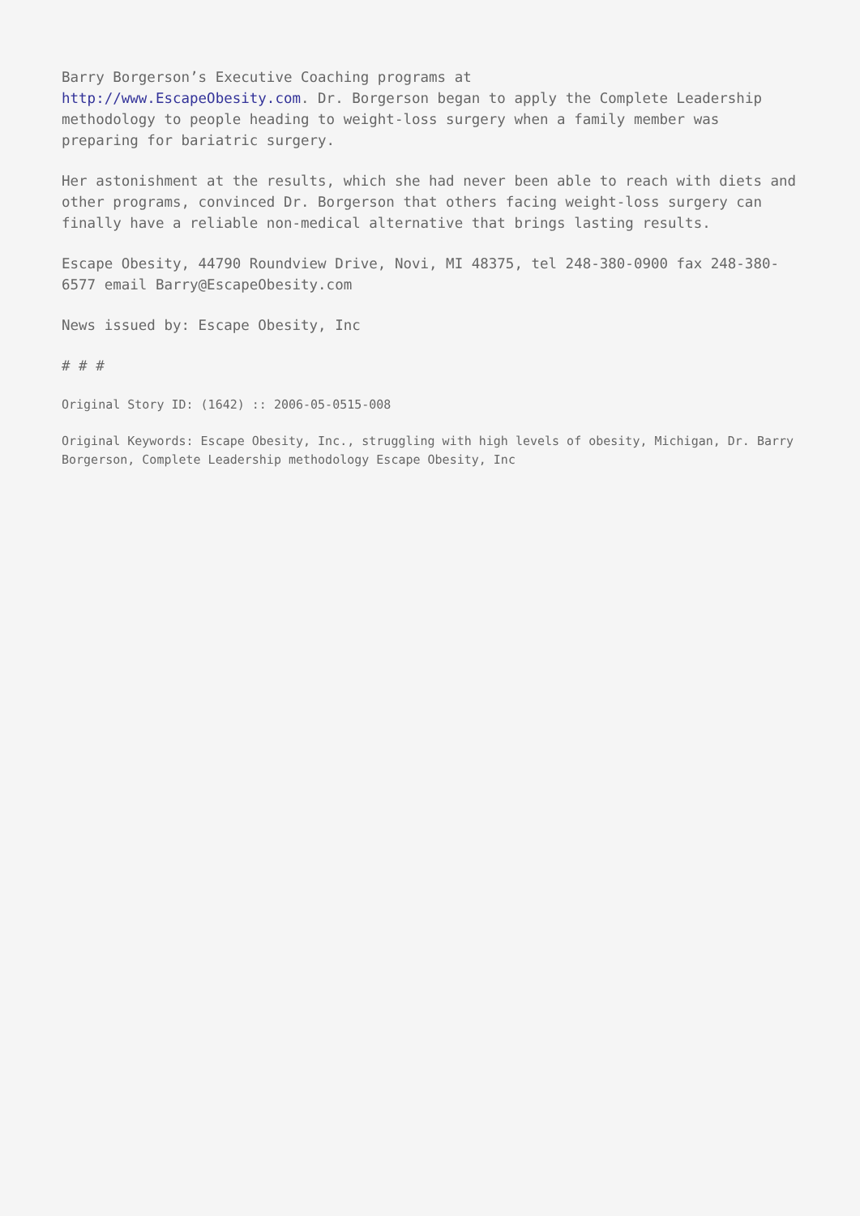Barry Borgerson’s Executive Coaching programs at
http://www.EscapeObesity.com. Dr. Borgerson began to apply the Complete Leadership methodology to people heading to weight-loss surgery when a family member was preparing for bariatric surgery.
Her astonishment at the results, which she had never been able to reach with diets and other programs, convinced Dr. Borgerson that others facing weight-loss surgery can finally have a reliable non-medical alternative that brings lasting results.
Escape Obesity, 44790 Roundview Drive, Novi, MI 48375, tel 248-380-0900 fax 248-380-6577 email Barry@EscapeObesity.com
News issued by: Escape Obesity, Inc
# # #
Original Story ID: (1642) :: 2006-05-0515-008
Original Keywords: Escape Obesity, Inc., struggling with high levels of obesity, Michigan, Dr. Barry Borgerson, Complete Leadership methodology Escape Obesity, Inc